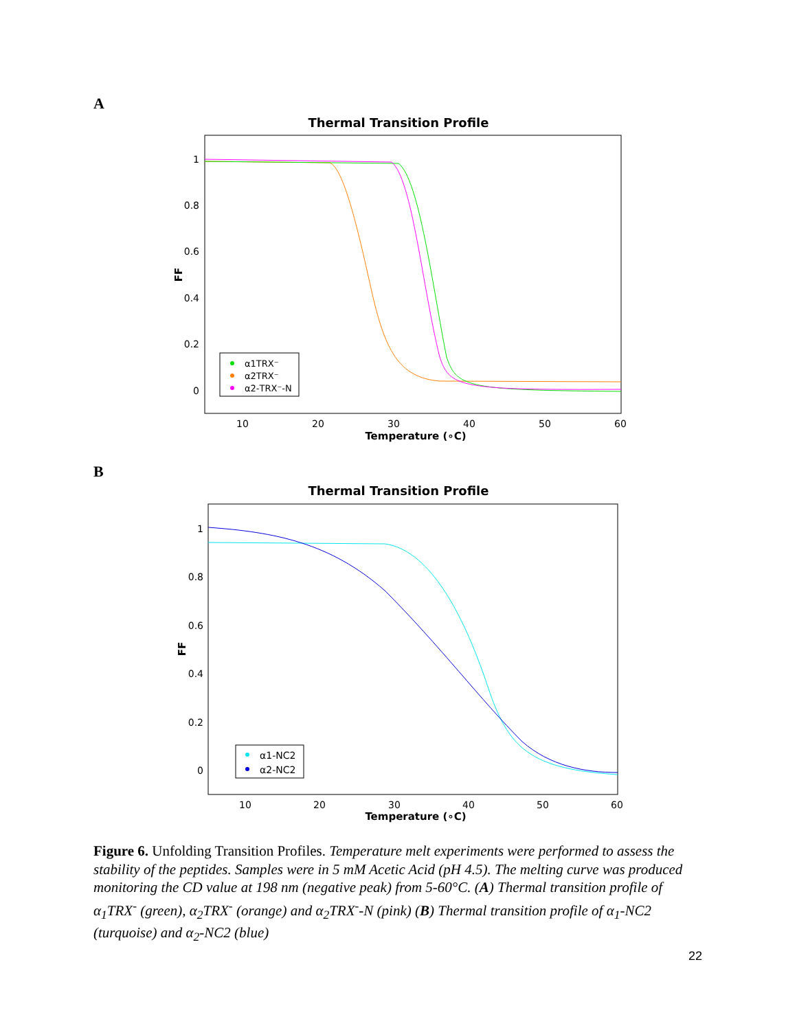A
Thermal Transition Profile
1
0.8
0.6
0.4
0.2
0
10
20
30
40
50
60
Temperature (∘C)
FF
α1TRX⁻
α2TRX⁻
α2-TRX⁻-N
B
Thermal Transition Profile
1
0.8
0.6
0.4
0.2
0
10
20
30
40
50
60
Temperature (∘C)
FF
α1-NC2
α2-NC2
Figure 6. Unfolding Transition Profiles. Temperature melt experiments were performed to assess the stability of the peptides. Samples were in 5 mM Acetic Acid (pH 4.5). The melting curve was produced monitoring the CD value at 198 nm (negative peak) from 5-60°C. (A) Thermal transition profile of α<sub>1</sub>TRX<sup>-</sup> (green), α<sub>2</sub>TRX<sup>-</sup> (orange) and α<sub>2</sub>TRX<sup>-</sup>-N (pink) (B) Thermal transition profile of α<sub>1</sub>-NC2 (turquoise) and α<sub>2</sub>-NC2 (blue)
22